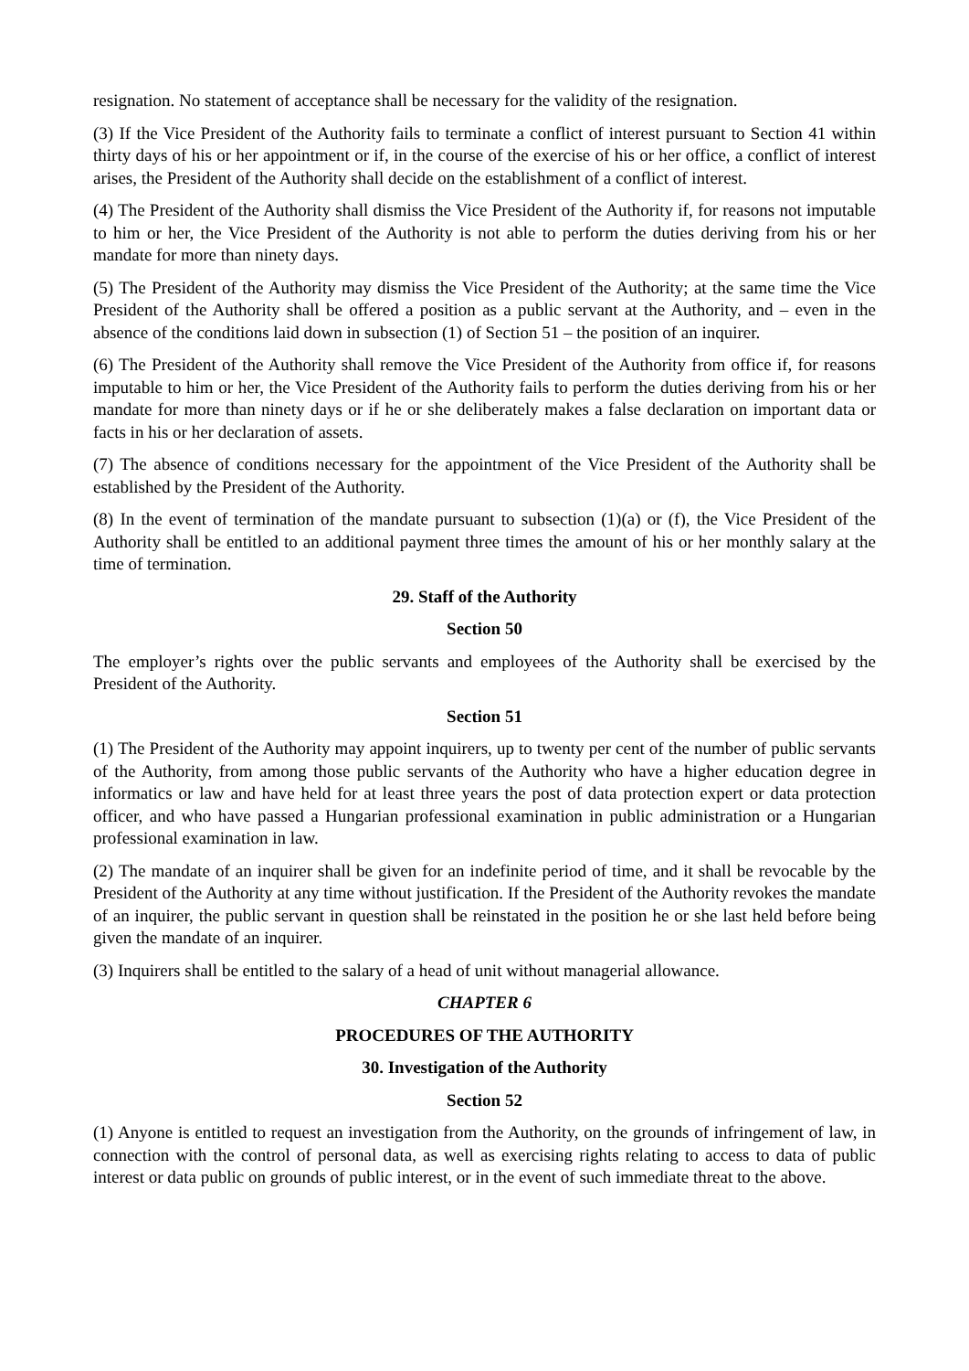resignation. No statement of acceptance shall be necessary for the validity of the resignation.
(3) If the Vice President of the Authority fails to terminate a conflict of interest pursuant to Section 41 within thirty days of his or her appointment or if, in the course of the exercise of his or her office, a conflict of interest arises, the President of the Authority shall decide on the establishment of a conflict of interest.
(4) The President of the Authority shall dismiss the Vice President of the Authority if, for reasons not imputable to him or her, the Vice President of the Authority is not able to perform the duties deriving from his or her mandate for more than ninety days.
(5) The President of the Authority may dismiss the Vice President of the Authority; at the same time the Vice President of the Authority shall be offered a position as a public servant at the Authority, and – even in the absence of the conditions laid down in subsection (1) of Section 51 – the position of an inquirer.
(6) The President of the Authority shall remove the Vice President of the Authority from office if, for reasons imputable to him or her, the Vice President of the Authority fails to perform the duties deriving from his or her mandate for more than ninety days or if he or she deliberately makes a false declaration on important data or facts in his or her declaration of assets.
(7) The absence of conditions necessary for the appointment of the Vice President of the Authority shall be established by the President of the Authority.
(8) In the event of termination of the mandate pursuant to subsection (1)(a) or (f), the Vice President of the Authority shall be entitled to an additional payment three times the amount of his or her monthly salary at the time of termination.
29. Staff of the Authority
Section 50
The employer’s rights over the public servants and employees of the Authority shall be exercised by the President of the Authority.
Section 51
(1) The President of the Authority may appoint inquirers, up to twenty per cent of the number of public servants of the Authority, from among those public servants of the Authority who have a higher education degree in informatics or law and have held for at least three years the post of data protection expert or data protection officer, and who have passed a Hungarian professional examination in public administration or a Hungarian professional examination in law.
(2) The mandate of an inquirer shall be given for an indefinite period of time, and it shall be revocable by the President of the Authority at any time without justification. If the President of the Authority revokes the mandate of an inquirer, the public servant in question shall be reinstated in the position he or she last held before being given the mandate of an inquirer.
(3) Inquirers shall be entitled to the salary of a head of unit without managerial allowance.
CHAPTER 6
PROCEDURES OF THE AUTHORITY
30. Investigation of the Authority
Section 52
(1) Anyone is entitled to request an investigation from the Authority, on the grounds of infringement of law, in connection with the control of personal data, as well as exercising rights relating to access to data of public interest or data public on grounds of public interest, or in the event of such immediate threat to the above.